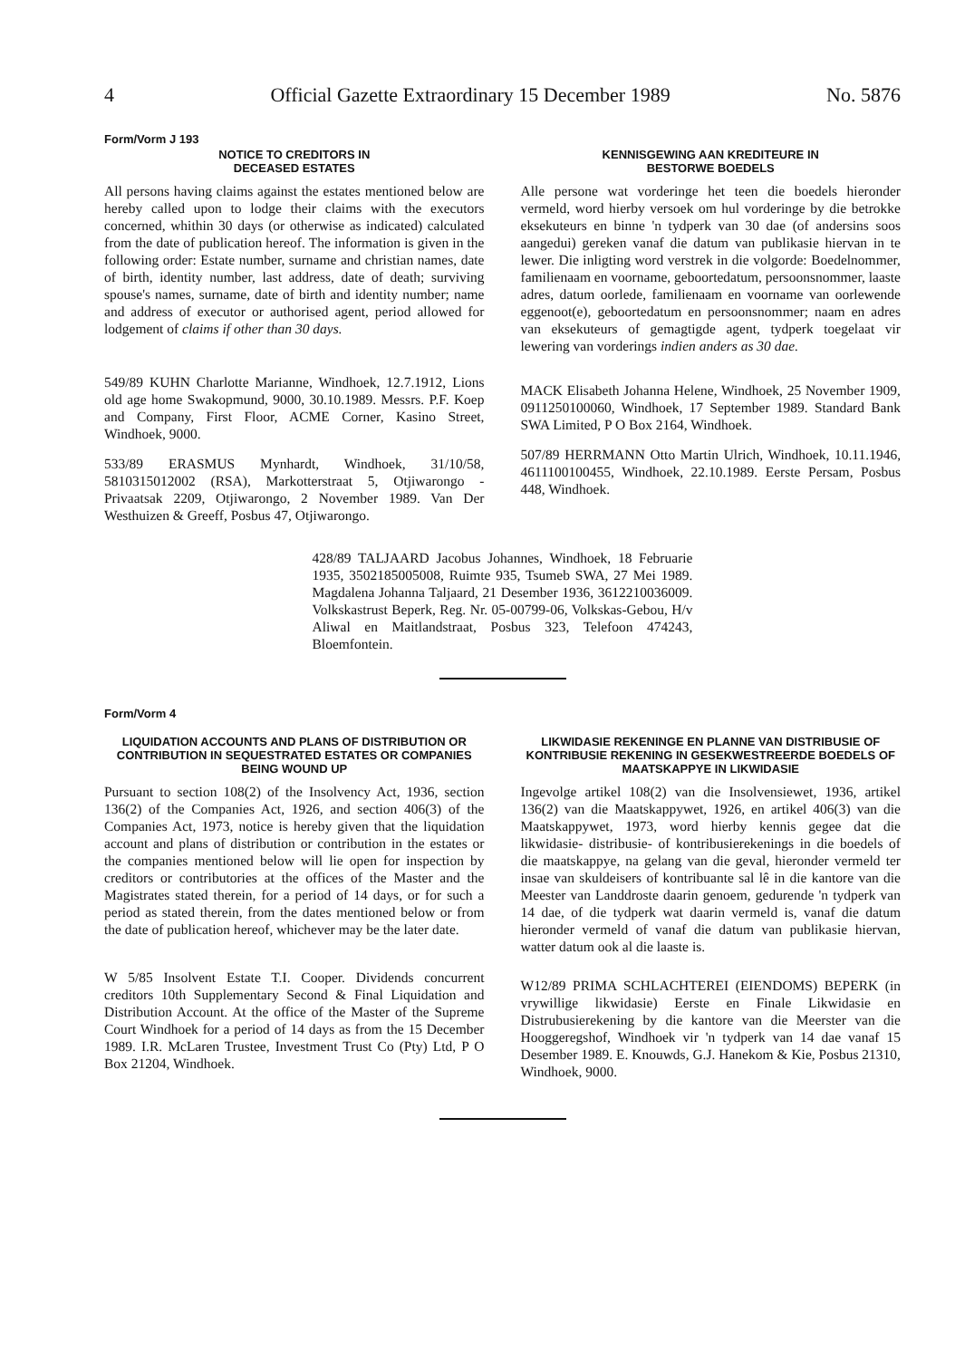4 Official Gazette Extraordinary 15 December 1989 No. 5876
Form/Vorm J 193
NOTICE TO CREDITORS IN
DECEASED ESTATES
All persons having claims against the estates mentioned below are hereby called upon to lodge their claims with the executors concerned, whithin 30 days (or otherwise as indicated) calculated from the date of publication hereof. The information is given in the following order: Estate number, surname and christian names, date of birth, identity number, last address, date of death; surviving spouse's names, surname, date of birth and identity number; name and address of executor or authorised agent, period allowed for lodgement of claims if other than 30 days.
549/89 KUHN Charlotte Marianne, Windhoek, 12.7.1912, Lions old age home Swakopmund, 9000, 30.10.1989. Messrs. P.F. Koep and Company, First Floor, ACME Corner, Kasino Street, Windhoek, 9000.
533/89 ERASMUS Mynhardt, Windhoek, 31/10/58, 5810315012002 (RSA), Markotterstraat 5, Otjiwarongo - Privaatsak 2209, Otjiwarongo, 2 November 1989. Van Der Westhuizen & Greeff, Posbus 47, Otjiwarongo.
KENNISGEWING AAN KREDITEURE IN
BESTORWE BOEDELS
Alle persone wat vorderinge het teen die boedels hieronder vermeld, word hierby versoek om hul vorderinge by die betrokke eksekuteurs en binne 'n tydperk van 30 dae (of andersins soos aangedui) gereken vanaf die datum van publikasie hiervan in te lewer. Die inligting word verstrek in die volgorde: Boedelnommer, familienaam en voorname, geboortedatum, persoonsnommer, laaste adres, datum oorlede, familienaam en voorname van oorlewende eggenoot(e), geboortedatum en persoonsnommer; naam en adres van eksekuteurs of gemagtigde agent, tydperk toegelaat vir lewering van vorderings indien anders as 30 dae.
MACK Elisabeth Johanna Helene, Windhoek, 25 November 1909, 0911250100060, Windhoek, 17 September 1989. Standard Bank SWA Limited, P O Box 2164, Windhoek.
507/89 HERRMANN Otto Martin Ulrich, Windhoek, 10.11.1946, 4611100100455, Windhoek, 22.10.1989. Eerste Persam, Posbus 448, Windhoek.
428/89 TALJAARD Jacobus Johannes, Windhoek, 18 Februarie 1935, 3502185005008, Ruimte 935, Tsumeb SWA, 27 Mei 1989. Magdalena Johanna Taljaard, 21 Desember 1936, 3612210036009. Volkskastrust Beperk, Reg. Nr. 05-00799-06, Volkskas-Gebou, H/v Aliwal en Maitlandstraat, Posbus 323, Telefoon 474243, Bloemfontein.
Form/Vorm 4
LIQUIDATION ACCOUNTS AND PLANS OF DISTRIBUTION OR CONTRIBUTION IN SEQUESTRATED ESTATES OR COMPANIES BEING WOUND UP
Pursuant to section 108(2) of the Insolvency Act, 1936, section 136(2) of the Companies Act, 1926, and section 406(3) of the Companies Act, 1973, notice is hereby given that the liquidation account and plans of distribution or contribution in the estates or the companies mentioned below will lie open for inspection by creditors or contributories at the offices of the Master and the Magistrates stated therein, for a period of 14 days, or for such a period as stated therein, from the dates mentioned below or from the date of publication hereof, whichever may be the later date.
W 5/85 Insolvent Estate T.I. Cooper. Dividends concurrent creditors 10th Supplementary Second & Final Liquidation and Distribution Account. At the office of the Master of the Supreme Court Windhoek for a period of 14 days as from the 15 December 1989. I.R. McLaren Trustee, Investment Trust Co (Pty) Ltd, P O Box 21204, Windhoek.
LIKWIDASIE REKENINGE EN PLANNE VAN DISTRIBUSIE OF KONTRIBUSIE REKENING IN GESEKWESTREERDE BOEDELS OF MAATSKAPPYE IN LIKWIDASIE
Ingevolge artikel 108(2) van die Insolvensiewet, 1936, artikel 136(2) van die Maatskappywet, 1926, en artikel 406(3) van die Maatskappywet, 1973, word hierby kennis gegee dat die likwidasie- distribusie- of kontribusierekenings in die boedels of die maatskappye, na gelang van die geval, hieronder vermeld ter insae van skuldeisers of kontribuante sal lê in die kantore van die Meester van Landdroste daarin genoem, gedurende 'n tydperk van 14 dae, of die tydperk wat daarin vermeld is, vanaf die datum hieronder vermeld of vanaf die datum van publikasie hiervan, watter datum ook al die laaste is.
W12/89 PRIMA SCHLACHTEREI (EIENDOMS) BEPERK (in vrywillige likwidasie) Eerste en Finale Likwidasie en Distrubusierekening by die kantore van die Meerster van die Hooggeregshof, Windhoek vir 'n tydperk van 14 dae vanaf 15 Desember 1989. E. Knouwds, G.J. Hanekom & Kie, Posbus 21310, Windhoek, 9000.